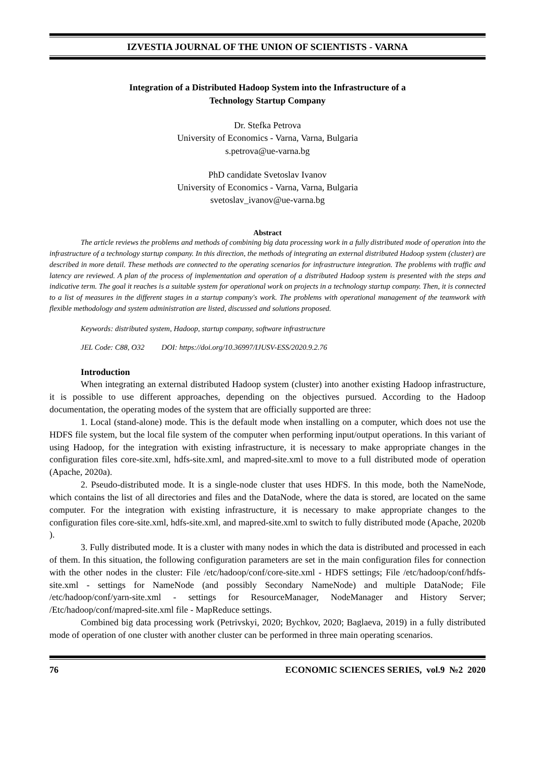IZVESTIA JOURNAL OF THE UNION OF SCIENTISTS - VARNA
Integration of a Distributed Hadoop System into the Infrastructure of a
Technology Startup Company
Dr. Stefka Petrova
University of Economics - Varna, Varna, Bulgaria
s.petrova@ue-varna.bg
PhD candidate Svetoslav Ivanov
University of Economics - Varna, Varna, Bulgaria
svetoslav_ivanov@ue-varna.bg
Abstract
The article reviews the problems and methods of combining big data processing work in a fully distributed mode of operation into the infrastructure of a technology startup company. In this direction, the methods of integrating an external distributed Hadoop system (cluster) are described in more detail. These methods are connected to the operating scenarios for infrastructure integration. The problems with traffic and latency are reviewed. A plan of the process of implementation and operation of a distributed Hadoop system is presented with the steps and indicative term. The goal it reaches is a suitable system for operational work on projects in a technology startup company. Then, it is connected to a list of measures in the different stages in a startup company's work. The problems with operational management of the teamwork with flexible methodology and system administration are listed, discussed and solutions proposed.
Keywords: distributed system, Hadoop, startup company, software infrastructure
JEL Code: C88, O32 DOI: https://doi.org/10.36997/IJUSV-ESS/2020.9.2.76
Introduction
When integrating an external distributed Hadoop system (cluster) into another existing Hadoop infrastructure, it is possible to use different approaches, depending on the objectives pursued. According to the Hadoop documentation, the operating modes of the system that are officially supported are three:
1. Local (stand-alone) mode. This is the default mode when installing on a computer, which does not use the HDFS file system, but the local file system of the computer when performing input/output operations. In this variant of using Hadoop, for the integration with existing infrastructure, it is necessary to make appropriate changes in the configuration files core-site.xml, hdfs-site.xml, and mapred-site.xml to move to a full distributed mode of operation (Apache, 2020a).
2. Pseudo-distributed mode. It is a single-node cluster that uses HDFS. In this mode, both the NameNode, which contains the list of all directories and files and the DataNode, where the data is stored, are located on the same computer. For the integration with existing infrastructure, it is necessary to make appropriate changes to the configuration files core-site.xml, hdfs-site.xml, and mapred-site.xml to switch to fully distributed mode (Apache, 2020b ).
3. Fully distributed mode. It is a cluster with many nodes in which the data is distributed and processed in each of them. In this situation, the following configuration parameters are set in the main configuration files for connection with the other nodes in the cluster: File /etc/hadoop/conf/core-site.xml - HDFS settings; File /etc/hadoop/conf/hdfs-site.xml - settings for NameNode (and possibly Secondary NameNode) and multiple DataNode; File /etc/hadoop/conf/yarn-site.xml - settings for ResourceManager, NodeManager and History Server; /Etc/hadoop/conf/mapred-site.xml file - MapReduce settings.
Combined big data processing work (Petrivskyi, 2020; Bychkov, 2020; Baglaeva, 2019) in a fully distributed mode of operation of one cluster with another cluster can be performed in three main operating scenarios.
76 ECONOMIC SCIENCES SERIES, vol.9 №2 2020